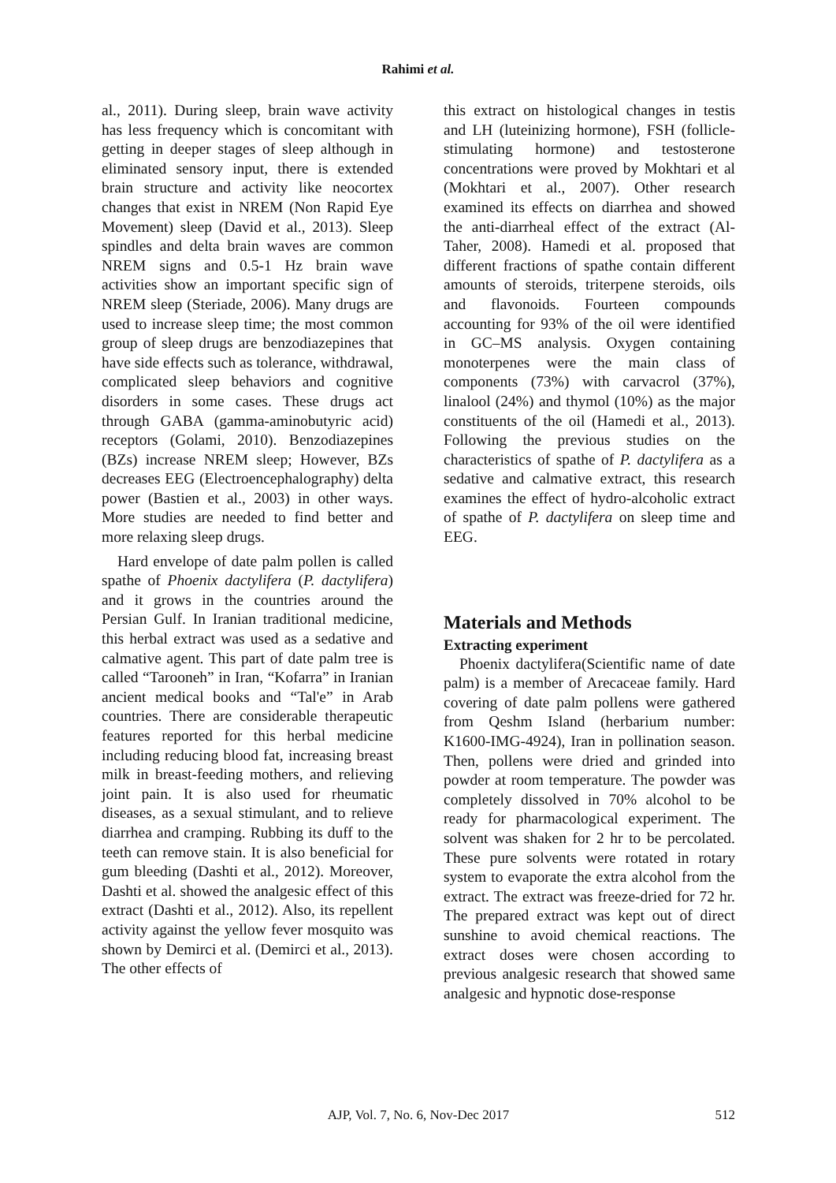Rahimi et al.
al., 2011). During sleep, brain wave activity has less frequency which is concomitant with getting in deeper stages of sleep although in eliminated sensory input, there is extended brain structure and activity like neocortex changes that exist in NREM (Non Rapid Eye Movement) sleep (David et al., 2013). Sleep spindles and delta brain waves are common NREM signs and 0.5-1 Hz brain wave activities show an important specific sign of NREM sleep (Steriade, 2006). Many drugs are used to increase sleep time; the most common group of sleep drugs are benzodiazepines that have side effects such as tolerance, withdrawal, complicated sleep behaviors and cognitive disorders in some cases. These drugs act through GABA (gamma-aminobutyric acid) receptors (Golami, 2010). Benzodiazepines (BZs) increase NREM sleep; However, BZs decreases EEG (Electroencephalography) delta power (Bastien et al., 2003) in other ways. More studies are needed to find better and more relaxing sleep drugs.
Hard envelope of date palm pollen is called spathe of Phoenix dactylifera (P. dactylifera) and it grows in the countries around the Persian Gulf. In Iranian traditional medicine, this herbal extract was used as a sedative and calmative agent. This part of date palm tree is called “Tarooneh” in Iran, “Kofarra” in Iranian ancient medical books and “Tal'e” in Arab countries. There are considerable therapeutic features reported for this herbal medicine including reducing blood fat, increasing breast milk in breast-feeding mothers, and relieving joint pain. It is also used for rheumatic diseases, as a sexual stimulant, and to relieve diarrhea and cramping. Rubbing its duff to the teeth can remove stain. It is also beneficial for gum bleeding (Dashti et al., 2012). Moreover, Dashti et al. showed the analgesic effect of this extract (Dashti et al., 2012). Also, its repellent activity against the yellow fever mosquito was shown by Demirci et al. (Demirci et al., 2013). The other effects of
this extract on histological changes in testis and LH (luteinizing hormone), FSH (follicle-stimulating hormone) and testosterone concentrations were proved by Mokhtari et al (Mokhtari et al., 2007). Other research examined its effects on diarrhea and showed the anti-diarrheal effect of the extract (Al-Taher, 2008). Hamedi et al. proposed that different fractions of spathe contain different amounts of steroids, triterpene steroids, oils and flavonoids. Fourteen compounds accounting for 93% of the oil were identified in GC–MS analysis. Oxygen containing monoterpenes were the main class of components (73%) with carvacrol (37%), linalool (24%) and thymol (10%) as the major constituents of the oil (Hamedi et al., 2013). Following the previous studies on the characteristics of spathe of P. dactylifera as a sedative and calmative extract, this research examines the effect of hydro-alcoholic extract of spathe of P. dactylifera on sleep time and EEG.
Materials and Methods
Extracting experiment
Phoenix dactylifera(Scientific name of date palm) is a member of Arecaceae family. Hard covering of date palm pollens were gathered from Qeshm Island (herbarium number: K1600-IMG-4924), Iran in pollination season. Then, pollens were dried and grinded into powder at room temperature. The powder was completely dissolved in 70% alcohol to be ready for pharmacological experiment. The solvent was shaken for 2 hr to be percolated. These pure solvents were rotated in rotary system to evaporate the extra alcohol from the extract. The extract was freeze-dried for 72 hr. The prepared extract was kept out of direct sunshine to avoid chemical reactions. The extract doses were chosen according to previous analgesic research that showed same analgesic and hypnotic dose-response
AJP, Vol. 7, No. 6, Nov-Dec 2017
512